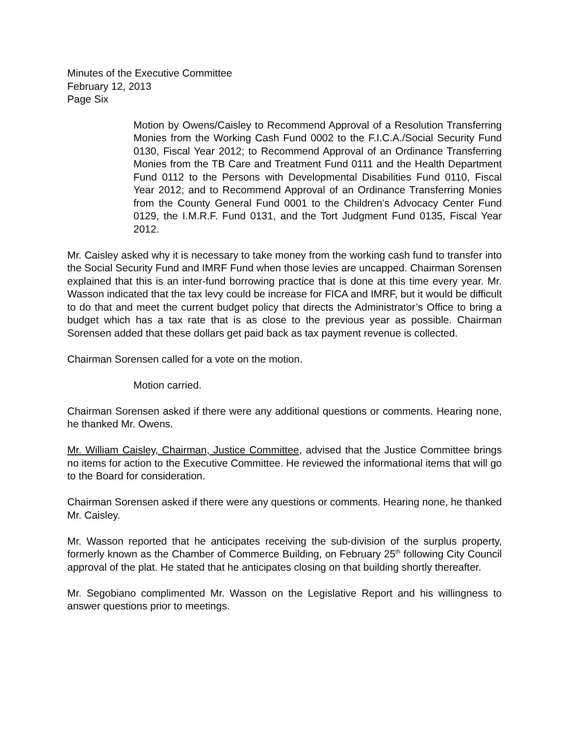Minutes of the Executive Committee
February 12, 2013
Page Six
Motion by Owens/Caisley to Recommend Approval of a Resolution Transferring Monies from the Working Cash Fund 0002 to the F.I.C.A./Social Security Fund 0130, Fiscal Year 2012; to Recommend Approval of an Ordinance Transferring Monies from the TB Care and Treatment Fund 0111 and the Health Department Fund 0112 to the Persons with Developmental Disabilities Fund 0110, Fiscal Year 2012; and to Recommend Approval of an Ordinance Transferring Monies from the County General Fund 0001 to the Children’s Advocacy Center Fund 0129, the I.M.R.F. Fund 0131, and the Tort Judgment Fund 0135, Fiscal Year 2012.
Mr. Caisley asked why it is necessary to take money from the working cash fund to transfer into the Social Security Fund and IMRF Fund when those levies are uncapped. Chairman Sorensen explained that this is an inter-fund borrowing practice that is done at this time every year. Mr. Wasson indicated that the tax levy could be increase for FICA and IMRF, but it would be difficult to do that and meet the current budget policy that directs the Administrator’s Office to bring a budget which has a tax rate that is as close to the previous year as possible. Chairman Sorensen added that these dollars get paid back as tax payment revenue is collected.
Chairman Sorensen called for a vote on the motion.
Motion carried.
Chairman Sorensen asked if there were any additional questions or comments. Hearing none, he thanked Mr. Owens.
Mr. William Caisley, Chairman, Justice Committee, advised that the Justice Committee brings no items for action to the Executive Committee. He reviewed the informational items that will go to the Board for consideration.
Chairman Sorensen asked if there were any questions or comments. Hearing none, he thanked Mr. Caisley.
Mr. Wasson reported that he anticipates receiving the sub-division of the surplus property, formerly known as the Chamber of Commerce Building, on February 25<sup>th</sup> following City Council approval of the plat. He stated that he anticipates closing on that building shortly thereafter.
Mr. Segobiano complimented Mr. Wasson on the Legislative Report and his willingness to answer questions prior to meetings.